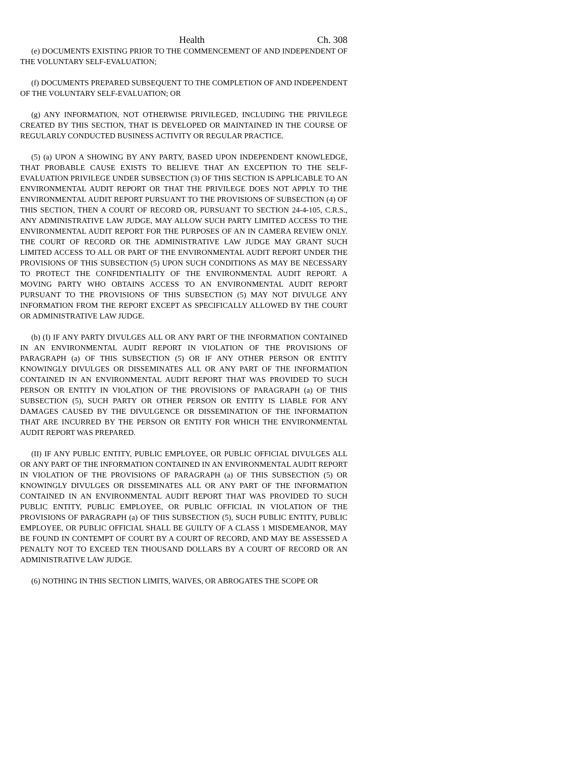Health Ch. 308
(e) DOCUMENTS EXISTING PRIOR TO THE COMMENCEMENT OF AND INDEPENDENT OF THE VOLUNTARY SELF-EVALUATION;
(f) DOCUMENTS PREPARED SUBSEQUENT TO THE COMPLETION OF AND INDEPENDENT OF THE VOLUNTARY SELF-EVALUATION; OR
(g) ANY INFORMATION, NOT OTHERWISE PRIVILEGED, INCLUDING THE PRIVILEGE CREATED BY THIS SECTION, THAT IS DEVELOPED OR MAINTAINED IN THE COURSE OF REGULARLY CONDUCTED BUSINESS ACTIVITY OR REGULAR PRACTICE.
(5) (a) UPON A SHOWING BY ANY PARTY, BASED UPON INDEPENDENT KNOWLEDGE, THAT PROBABLE CAUSE EXISTS TO BELIEVE THAT AN EXCEPTION TO THE SELF-EVALUATION PRIVILEGE UNDER SUBSECTION (3) OF THIS SECTION IS APPLICABLE TO AN ENVIRONMENTAL AUDIT REPORT OR THAT THE PRIVILEGE DOES NOT APPLY TO THE ENVIRONMENTAL AUDIT REPORT PURSUANT TO THE PROVISIONS OF SUBSECTION (4) OF THIS SECTION, THEN A COURT OF RECORD OR, PURSUANT TO SECTION 24-4-105, C.R.S., ANY ADMINISTRATIVE LAW JUDGE, MAY ALLOW SUCH PARTY LIMITED ACCESS TO THE ENVIRONMENTAL AUDIT REPORT FOR THE PURPOSES OF AN IN CAMERA REVIEW ONLY. THE COURT OF RECORD OR THE ADMINISTRATIVE LAW JUDGE MAY GRANT SUCH LIMITED ACCESS TO ALL OR PART OF THE ENVIRONMENTAL AUDIT REPORT UNDER THE PROVISIONS OF THIS SUBSECTION (5) UPON SUCH CONDITIONS AS MAY BE NECESSARY TO PROTECT THE CONFIDENTIALITY OF THE ENVIRONMENTAL AUDIT REPORT. A MOVING PARTY WHO OBTAINS ACCESS TO AN ENVIRONMENTAL AUDIT REPORT PURSUANT TO THE PROVISIONS OF THIS SUBSECTION (5) MAY NOT DIVULGE ANY INFORMATION FROM THE REPORT EXCEPT AS SPECIFICALLY ALLOWED BY THE COURT OR ADMINISTRATIVE LAW JUDGE.
(b) (I) IF ANY PARTY DIVULGES ALL OR ANY PART OF THE INFORMATION CONTAINED IN AN ENVIRONMENTAL AUDIT REPORT IN VIOLATION OF THE PROVISIONS OF PARAGRAPH (a) OF THIS SUBSECTION (5) OR IF ANY OTHER PERSON OR ENTITY KNOWINGLY DIVULGES OR DISSEMINATES ALL OR ANY PART OF THE INFORMATION CONTAINED IN AN ENVIRONMENTAL AUDIT REPORT THAT WAS PROVIDED TO SUCH PERSON OR ENTITY IN VIOLATION OF THE PROVISIONS OF PARAGRAPH (a) OF THIS SUBSECTION (5), SUCH PARTY OR OTHER PERSON OR ENTITY IS LIABLE FOR ANY DAMAGES CAUSED BY THE DIVULGENCE OR DISSEMINATION OF THE INFORMATION THAT ARE INCURRED BY THE PERSON OR ENTITY FOR WHICH THE ENVIRONMENTAL AUDIT REPORT WAS PREPARED.
(II) IF ANY PUBLIC ENTITY, PUBLIC EMPLOYEE, OR PUBLIC OFFICIAL DIVULGES ALL OR ANY PART OF THE INFORMATION CONTAINED IN AN ENVIRONMENTAL AUDIT REPORT IN VIOLATION OF THE PROVISIONS OF PARAGRAPH (a) OF THIS SUBSECTION (5) OR KNOWINGLY DIVULGES OR DISSEMINATES ALL OR ANY PART OF THE INFORMATION CONTAINED IN AN ENVIRONMENTAL AUDIT REPORT THAT WAS PROVIDED TO SUCH PUBLIC ENTITY, PUBLIC EMPLOYEE, OR PUBLIC OFFICIAL IN VIOLATION OF THE PROVISIONS OF PARAGRAPH (a) OF THIS SUBSECTION (5), SUCH PUBLIC ENTITY, PUBLIC EMPLOYEE, OR PUBLIC OFFICIAL SHALL BE GUILTY OF A CLASS 1 MISDEMEANOR, MAY BE FOUND IN CONTEMPT OF COURT BY A COURT OF RECORD, AND MAY BE ASSESSED A PENALTY NOT TO EXCEED TEN THOUSAND DOLLARS BY A COURT OF RECORD OR AN ADMINISTRATIVE LAW JUDGE.
(6) NOTHING IN THIS SECTION LIMITS, WAIVES, OR ABROGATES THE SCOPE OR